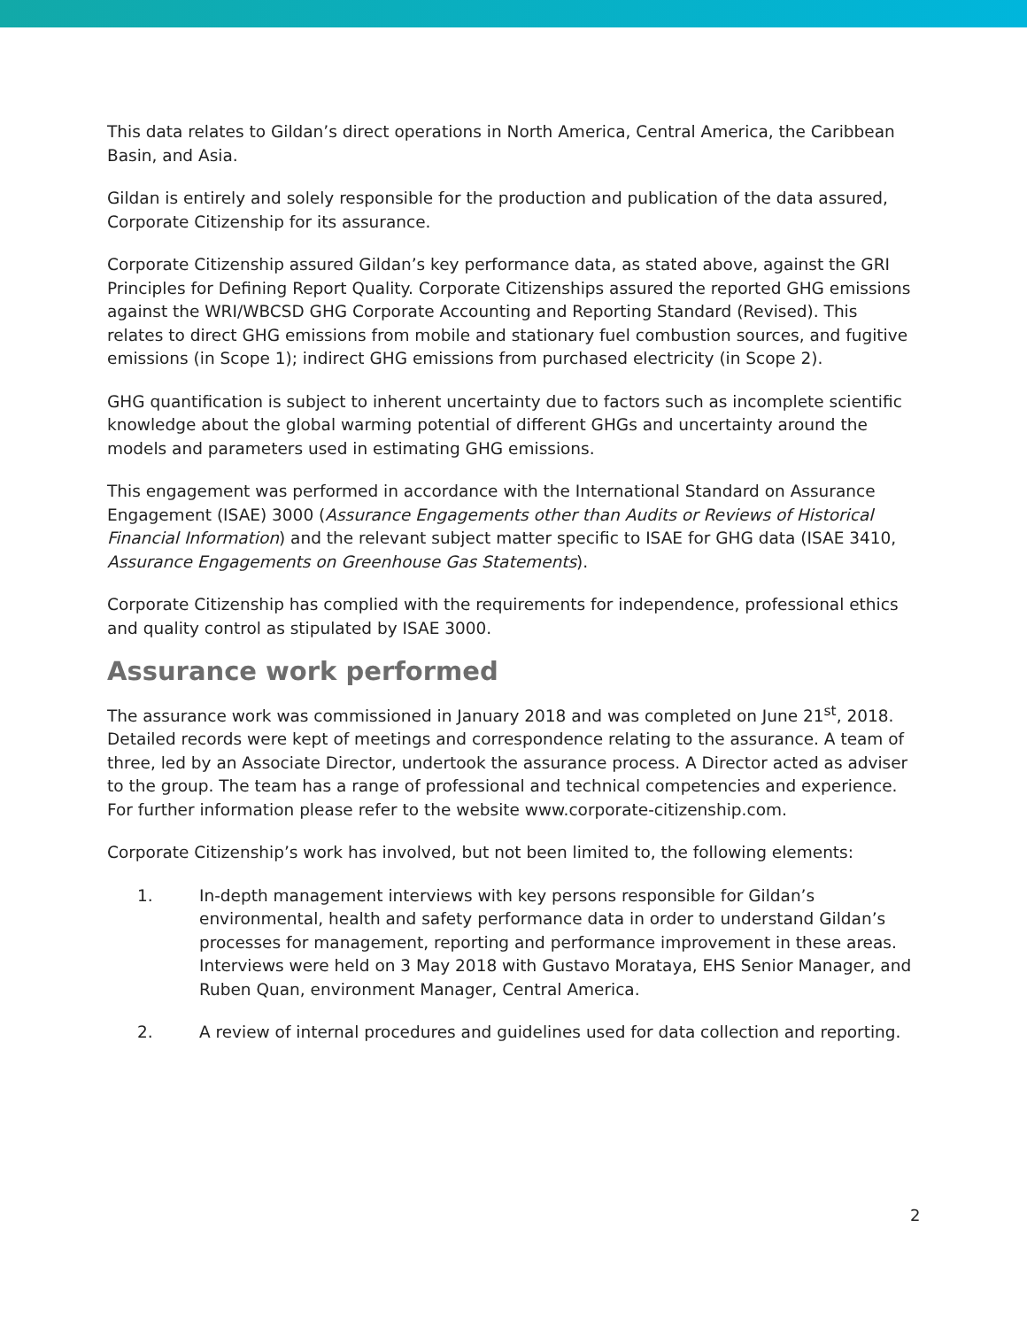This data relates to Gildan’s direct operations in North America, Central America, the Caribbean Basin, and Asia.
Gildan is entirely and solely responsible for the production and publication of the data assured, Corporate Citizenship for its assurance.
Corporate Citizenship assured Gildan’s key performance data, as stated above, against the GRI Principles for Defining Report Quality. Corporate Citizenships assured the reported GHG emissions against the WRI/WBCSD GHG Corporate Accounting and Reporting Standard (Revised). This relates to direct GHG emissions from mobile and stationary fuel combustion sources, and fugitive emissions (in Scope 1); indirect GHG emissions from purchased electricity (in Scope 2).
GHG quantification is subject to inherent uncertainty due to factors such as incomplete scientific knowledge about the global warming potential of different GHGs and uncertainty around the models and parameters used in estimating GHG emissions.
This engagement was performed in accordance with the International Standard on Assurance Engagement (ISAE) 3000 (Assurance Engagements other than Audits or Reviews of Historical Financial Information) and the relevant subject matter specific to ISAE for GHG data (ISAE 3410, Assurance Engagements on Greenhouse Gas Statements).
Corporate Citizenship has complied with the requirements for independence, professional ethics and quality control as stipulated by ISAE 3000.
Assurance work performed
The assurance work was commissioned in January 2018 and was completed on June 21<sup>st</sup>, 2018. Detailed records were kept of meetings and correspondence relating to the assurance. A team of three, led by an Associate Director, undertook the assurance process. A Director acted as adviser to the group. The team has a range of professional and technical competencies and experience. For further information please refer to the website www.corporate-citizenship.com.
Corporate Citizenship’s work has involved, but not been limited to, the following elements:
1. In-depth management interviews with key persons responsible for Gildan’s environmental, health and safety performance data in order to understand Gildan’s processes for management, reporting and performance improvement in these areas. Interviews were held on 3 May 2018 with Gustavo Morataya, EHS Senior Manager, and Ruben Quan, environment Manager, Central America.
2. A review of internal procedures and guidelines used for data collection and reporting.
2